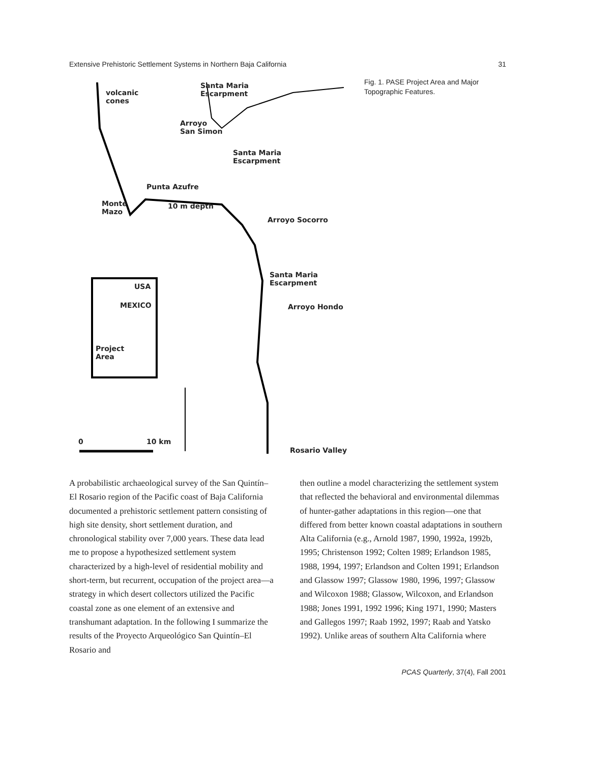Extensive Prehistoric Settlement Systems in Northern Baja California 31
volcanic
cones
Santa Maria
Escarpment
Arroyo
San Simon
Santa Maria
Escarpment
Punta Azufre
Monte
Mazo
10 m depth
Arroyo Socorro
Santa Maria
Escarpment
Arroyo Hondo
USA
MEXICO
Project
Area
0 10 km
Rosario Valley
Fig. 1. PASE Project Area and Major Topographic Features.
A probabilistic archaeological survey of the San Quintín–El Rosario region of the Pacific coast of Baja California documented a prehistoric settlement pattern consisting of high site density, short settlement duration, and chronological stability over 7,000 years. These data lead me to propose a hypothesized settlement system characterized by a high-level of residential mobility and short-term, but recurrent, occupation of the project area—a strategy in which desert collectors utilized the Pacific coastal zone as one element of an extensive and transhumant adaptation. In the following I summarize the results of the Proyecto Arqueológico San Quintín–El Rosario and
then outline a model characterizing the settlement system that reflected the behavioral and environmental dilemmas of hunter-gather adaptations in this region—one that differed from better known coastal adaptations in southern Alta California (e.g., Arnold 1987, 1990, 1992a, 1992b, 1995; Christenson 1992; Colten 1989; Erlandson 1985, 1988, 1994, 1997; Erlandson and Colten 1991; Erlandson and Glassow 1997; Glassow 1980, 1996, 1997; Glassow and Wilcoxon 1988; Glassow, Wilcoxon, and Erlandson 1988; Jones 1991, 1992 1996; King 1971, 1990; Masters and Gallegos 1997; Raab 1992, 1997; Raab and Yatsko 1992). Unlike areas of southern Alta California where
PCAS Quarterly, 37(4), Fall 2001